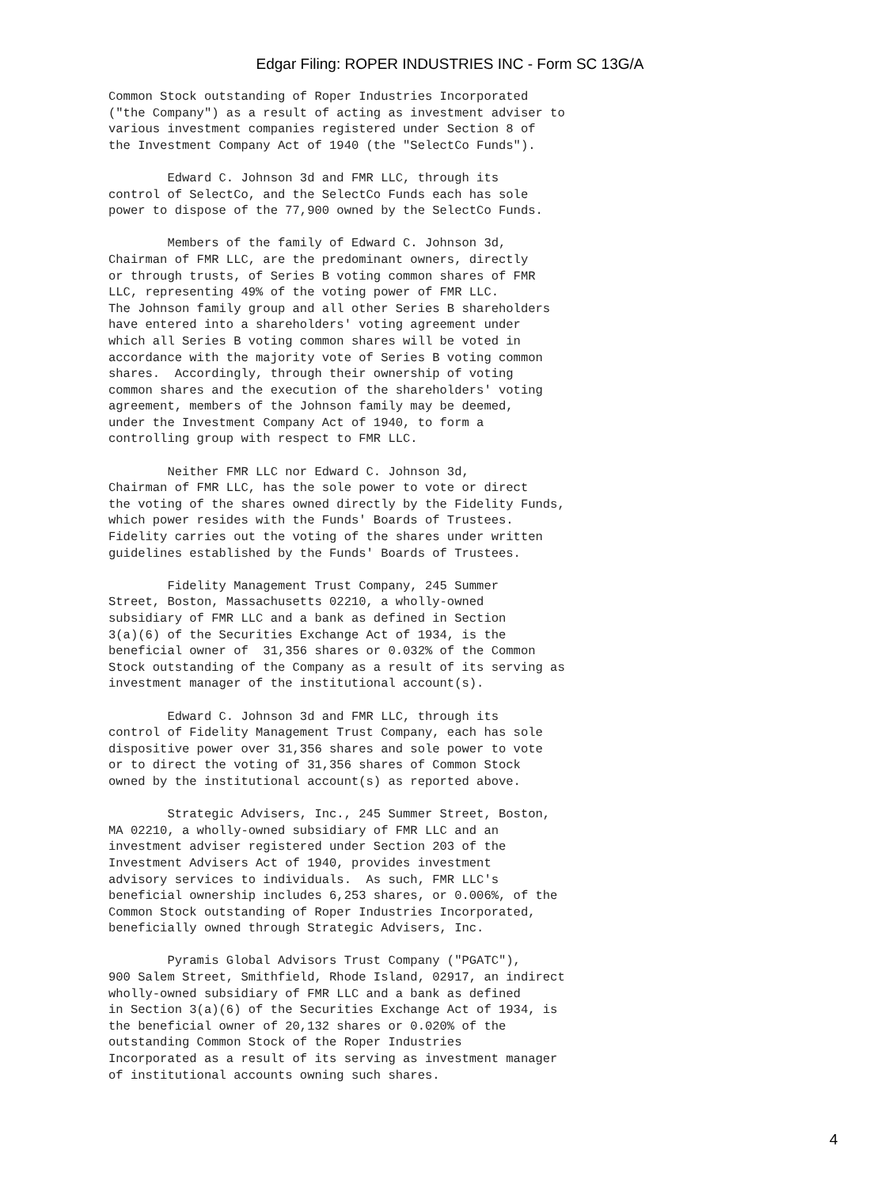Edgar Filing: ROPER INDUSTRIES INC - Form SC 13G/A
Common Stock outstanding of Roper Industries Incorporated
("the Company") as a result of acting as investment adviser to
various investment companies registered under Section 8 of
the Investment Company Act of 1940 (the "SelectCo Funds").

        Edward C. Johnson 3d and FMR LLC, through its
control of SelectCo, and the SelectCo Funds each has sole
power to dispose of the 77,900 owned by the SelectCo Funds.

        Members of the family of Edward C. Johnson 3d,
Chairman of FMR LLC, are the predominant owners, directly
or through trusts, of Series B voting common shares of FMR
LLC, representing 49% of the voting power of FMR LLC.
The Johnson family group and all other Series B shareholders
have entered into a shareholders' voting agreement under
which all Series B voting common shares will be voted in
accordance with the majority vote of Series B voting common
shares.  Accordingly, through their ownership of voting
common shares and the execution of the shareholders' voting
agreement, members of the Johnson family may be deemed,
under the Investment Company Act of 1940, to form a
controlling group with respect to FMR LLC.

        Neither FMR LLC nor Edward C. Johnson 3d,
Chairman of FMR LLC, has the sole power to vote or direct
the voting of the shares owned directly by the Fidelity Funds,
which power resides with the Funds' Boards of Trustees.
Fidelity carries out the voting of the shares under written
guidelines established by the Funds' Boards of Trustees.

        Fidelity Management Trust Company, 245 Summer
Street, Boston, Massachusetts 02210, a wholly-owned
subsidiary of FMR LLC and a bank as defined in Section
3(a)(6) of the Securities Exchange Act of 1934, is the
beneficial owner of  31,356 shares or 0.032% of the Common
Stock outstanding of the Company as a result of its serving as
investment manager of the institutional account(s).

        Edward C. Johnson 3d and FMR LLC, through its
control of Fidelity Management Trust Company, each has sole
dispositive power over 31,356 shares and sole power to vote
or to direct the voting of 31,356 shares of Common Stock
owned by the institutional account(s) as reported above.

        Strategic Advisers, Inc., 245 Summer Street, Boston,
MA 02210, a wholly-owned subsidiary of FMR LLC and an
investment adviser registered under Section 203 of the
Investment Advisers Act of 1940, provides investment
advisory services to individuals.  As such, FMR LLC's
beneficial ownership includes 6,253 shares, or 0.006%, of the
Common Stock outstanding of Roper Industries Incorporated,
beneficially owned through Strategic Advisers, Inc.

        Pyramis Global Advisors Trust Company ("PGATC"),
900 Salem Street, Smithfield, Rhode Island, 02917, an indirect
wholly-owned subsidiary of FMR LLC and a bank as defined
in Section 3(a)(6) of the Securities Exchange Act of 1934, is
the beneficial owner of 20,132 shares or 0.020% of the
outstanding Common Stock of the Roper Industries
Incorporated as a result of its serving as investment manager
of institutional accounts owning such shares.
4